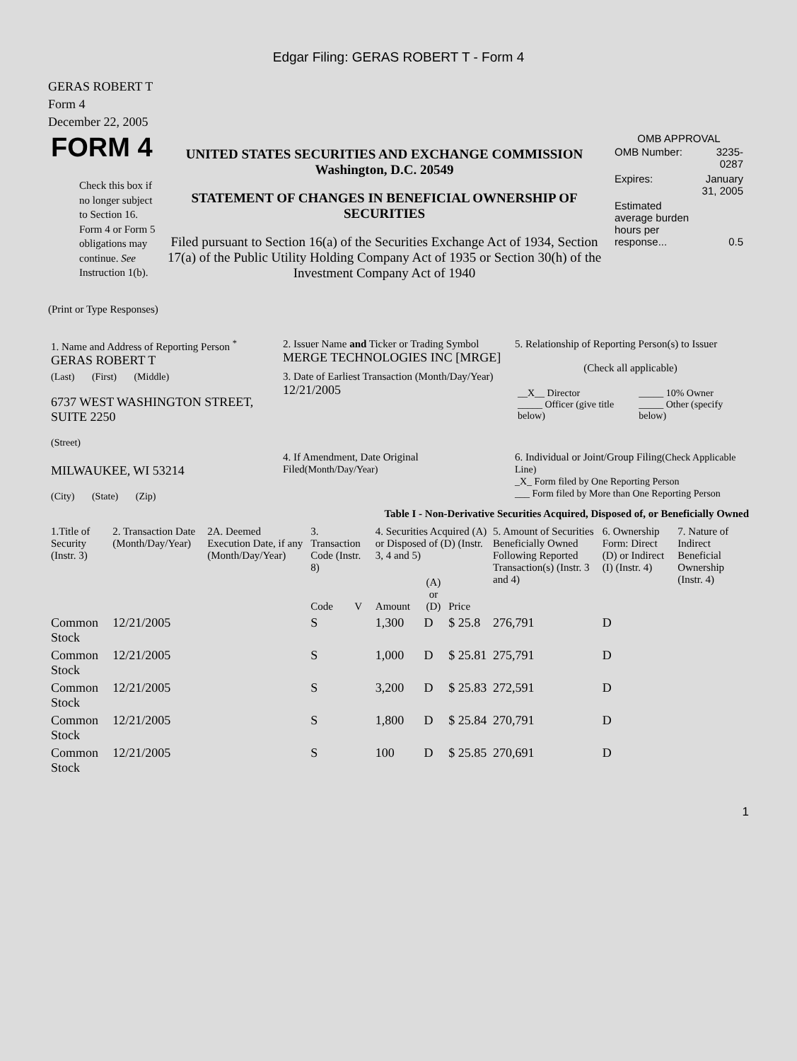Edgar Filing: GERAS ROBERT T - Form 4
GERAS ROBERT T
Form 4
December 22, 2005
| FORM 4 Check this box if no longer subject to Section 16. Form 4 or Form 5 obligations may continue. See Instruction 1(b). | UNITED STATES SECURITIES AND EXCHANGE COMMISSION Washington, D.C. 20549 STATEMENT OF CHANGES IN BENEFICIAL OWNERSHIP OF SECURITIES Filed pursuant to Section 16(a) of the Securities Exchange Act of 1934, Section 17(a) of the Public Utility Holding Company Act of 1935 or Section 30(h) of the Investment Company Act of 1940 | OMB APPROVAL / OMB Number: / 3235-0287 / / Expires: / January 31, 2005 / / Estimated average burden hours per response... / 0.5 / |
(Print or Type Responses)
| 1. Name and Address of Reporting Person <sup>*</sup> GERAS ROBERT T | 2. Issuer Name and Ticker or Trading Symbol MERGE TECHNOLOGIES INC [MRGE] | 5. Relationship of Reporting Person(s) to Issuer (Check all applicable) / __X__ Director _____ Officer (give title below) / _____ 10% Owner _____ Other (specify below) / |
| (Last) (First) (Middle) 6737 WEST WASHINGTON STREET, SUITE 2250 (Street) | 3. Date of Earliest Transaction (Month/Day/Year) 12/21/2005 | |
| MILWAUKEE, WI 53214 (City) (State) (Zip) | 4. If Amendment, Date Original Filed (Month/Day/Year) | 6. Individual or Joint/Group Filing (Check Applicable Line) _X_ Form filed by One Reporting Person ___ Form filed by More than One Reporting Person |
Table I - Non-Derivative Securities Acquired, Disposed of, or Beneficially Owned
| 1.Title of Security (Instr. 3) | 2. Transaction Date (Month/Day/Year) | 2A. Deemed Execution Date, if any (Month/Day/Year) | 3. Transaction Code (Instr. 8) | | 4. Securities Acquired (A) or Disposed of (D) (Instr. 3, 4 and 5) | | | 5. Amount of Securities Beneficially Owned Following Reported Transaction(s) (Instr. 3 and 4) | 6. Ownership Form: Direct (D) or Indirect (I) (Instr. 4) | 7. Nature of Indirect Beneficial Ownership (Instr. 4) |
| --- | --- | --- | --- | --- | --- | --- | --- | --- | --- | --- |
| | | | Code | V | Amount | (A) or (D) | Price | | | |
| Common Stock | 12/21/2005 | | S | | 1,300 | D | $ 25.8 | 276,791 | D | |
| Common Stock | 12/21/2005 | | S | | 1,000 | D | $ 25.81 | 275,791 | D | |
| Common Stock | 12/21/2005 | | S | | 3,200 | D | $ 25.83 | 272,591 | D | |
| Common Stock | 12/21/2005 | | S | | 1,800 | D | $ 25.84 | 270,791 | D | |
| Common Stock | 12/21/2005 | | S | | 100 | D | $ 25.85 | 270,691 | D | |
1